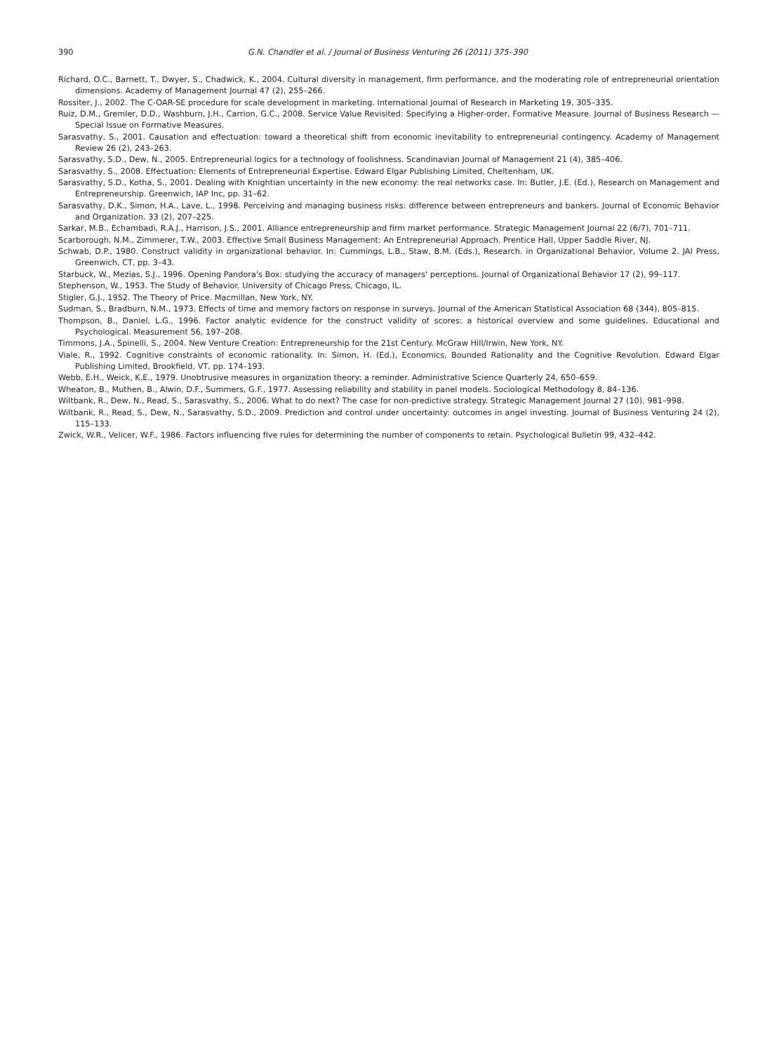390 G.N. Chandler et al. / Journal of Business Venturing 26 (2011) 375–390
Richard, O.C., Barnett, T., Dwyer, S., Chadwick, K., 2004. Cultural diversity in management, firm performance, and the moderating role of entrepreneurial orientation dimensions. Academy of Management Journal 47 (2), 255–266.
Rossiter, J., 2002. The C-OAR-SE procedure for scale development in marketing. International Journal of Research in Marketing 19, 305–335.
Ruiz, D.M., Gremler, D.D., Washburn, J.H., Carrion, G.C., 2008. Service Value Revisited: Specifying a Higher-order, Formative Measure. Journal of Business Research — Special Issue on Formative Measures.
Sarasvathy, S., 2001. Causation and effectuation: toward a theoretical shift from economic inevitability to entrepreneurial contingency. Academy of Management Review 26 (2), 243–263.
Sarasvathy, S.D., Dew, N., 2005. Entrepreneurial logics for a technology of foolishness. Scandinavian Journal of Management 21 (4), 385–406.
Sarasvathy, S., 2008. Effectuation: Elements of Entrepreneurial Expertise. Edward Elgar Publishing Limited, Cheltenham, UK.
Sarasvathy, S.D., Kotha, S., 2001. Dealing with Knightian uncertainty in the new economy: the real networks case. In: Butler, J.E. (Ed.), Research on Management and Entrepreneurship. Greenwich, IAP Inc, pp. 31–62.
Sarasvathy, D.K., Simon, H.A., Lave, L., 1998. Perceiving and managing business risks: difference between entrepreneurs and bankers. Journal of Economic Behavior and Organization. 33 (2), 207–225.
Sarkar, M.B., Echambadi, R.A.J., Harrison, J.S., 2001. Alliance entrepreneurship and firm market performance. Strategic Management Journal 22 (6/7), 701–711.
Scarborough, N.M., Zimmerer, T.W., 2003. Effective Small Business Management: An Entrepreneurial Approach. Prentice Hall, Upper Saddle River, NJ.
Schwab, D.P., 1980. Construct validity in organizational behavior. In: Cummings, L.B., Staw, B.M. (Eds.), Research. in Organizational Behavior, Volume 2. JAI Press, Greenwich, CT, pp. 3–43.
Starbuck, W., Mezias, S.J., 1996. Opening Pandora's Box: studying the accuracy of managers' perceptions. Journal of Organizational Behavior 17 (2), 99–117.
Stephenson, W., 1953. The Study of Behavior. University of Chicago Press, Chicago, IL.
Stigler, G.J., 1952. The Theory of Price. Macmillan, New York, NY.
Sudman, S., Bradburn, N.M., 1973. Effects of time and memory factors on response in surveys. Journal of the American Statistical Association 68 (344), 805–815.
Thompson, B., Daniel, L.G., 1996. Factor analytic evidence for the construct validity of scores: a historical overview and some guidelines. Educational and Psychological. Measurement 56, 197–208.
Timmons, J.A., Spinelli, S., 2004. New Venture Creation: Entrepreneurship for the 21st Century. McGraw Hill/Irwin, New York, NY.
Viale, R., 1992. Cognitive constraints of economic rationality. In: Simon, H. (Ed.), Economics, Bounded Rationality and the Cognitive Revolution. Edward Elgar Publishing Limited, Brookfield, VT, pp. 174–193.
Webb, E.H., Weick, K.E., 1979. Unobtrusive measures in organization theory: a reminder. Administrative Science Quarterly 24, 650–659.
Wheaton, B., Muthen, B., Alwin, D.F., Summers, G.F., 1977. Assessing reliability and stability in panel models. Sociological Methodology 8, 84–136.
Wiltbank, R., Dew, N., Read, S., Sarasvathy, S., 2006. What to do next? The case for non-predictive strategy. Strategic Management Journal 27 (10), 981–998.
Wiltbank, R., Read, S., Dew, N., Sarasvathy, S.D., 2009. Prediction and control under uncertainty: outcomes in angel investing. Journal of Business Venturing 24 (2), 115–133.
Zwick, W.R., Velicer, W.F., 1986. Factors influencing five rules for determining the number of components to retain. Psychological Bulletin 99, 432–442.